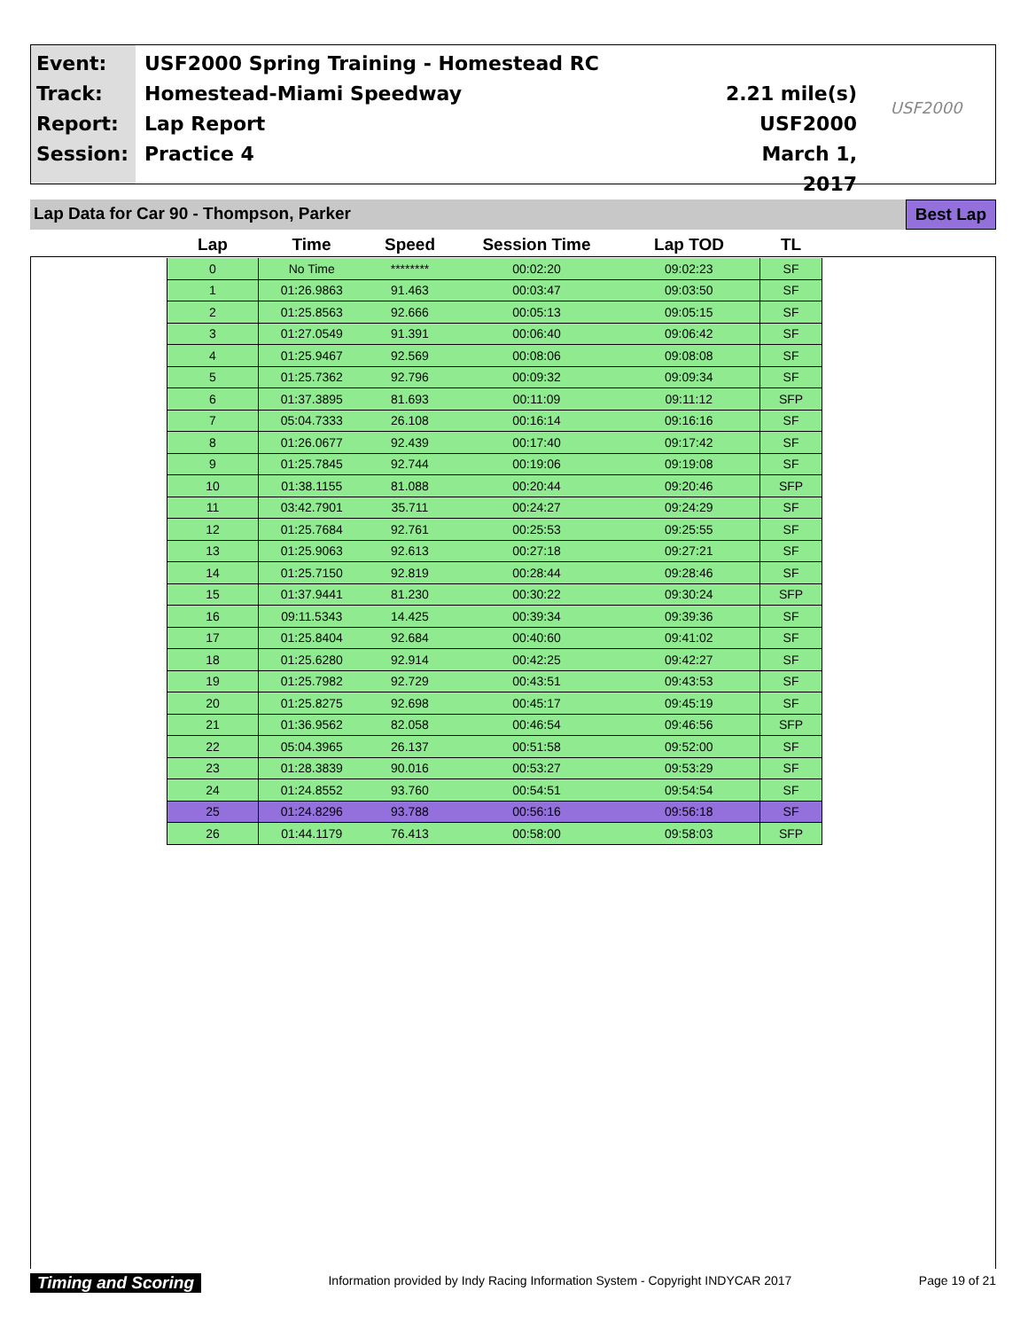Event:
Track:
Report:
Session:
USF2000 Spring Training - Homestead RC
Homestead-Miami Speedway
Lap Report
Practice 4
2.21 mile(s)
USF2000
March 1, 2017
USF2000
Lap Data for Car 90 - Thompson, Parker Best Lap
| Lap | Time | Speed | Session Time | Lap TOD | TL |
| --- | --- | --- | --- | --- | --- |
| 0 | No Time | ******** | 00:02:20 | 09:02:23 | SF |
| 1 | 01:26.9863 | 91.463 | 00:03:47 | 09:03:50 | SF |
| 2 | 01:25.8563 | 92.666 | 00:05:13 | 09:05:15 | SF |
| 3 | 01:27.0549 | 91.391 | 00:06:40 | 09:06:42 | SF |
| 4 | 01:25.9467 | 92.569 | 00:08:06 | 09:08:08 | SF |
| 5 | 01:25.7362 | 92.796 | 00:09:32 | 09:09:34 | SF |
| 6 | 01:37.3895 | 81.693 | 00:11:09 | 09:11:12 | SFP |
| 7 | 05:04.7333 | 26.108 | 00:16:14 | 09:16:16 | SF |
| 8 | 01:26.0677 | 92.439 | 00:17:40 | 09:17:42 | SF |
| 9 | 01:25.7845 | 92.744 | 00:19:06 | 09:19:08 | SF |
| 10 | 01:38.1155 | 81.088 | 00:20:44 | 09:20:46 | SFP |
| 11 | 03:42.7901 | 35.711 | 00:24:27 | 09:24:29 | SF |
| 12 | 01:25.7684 | 92.761 | 00:25:53 | 09:25:55 | SF |
| 13 | 01:25.9063 | 92.613 | 00:27:18 | 09:27:21 | SF |
| 14 | 01:25.7150 | 92.819 | 00:28:44 | 09:28:46 | SF |
| 15 | 01:37.9441 | 81.230 | 00:30:22 | 09:30:24 | SFP |
| 16 | 09:11.5343 | 14.425 | 00:39:34 | 09:39:36 | SF |
| 17 | 01:25.8404 | 92.684 | 00:40:60 | 09:41:02 | SF |
| 18 | 01:25.6280 | 92.914 | 00:42:25 | 09:42:27 | SF |
| 19 | 01:25.7982 | 92.729 | 00:43:51 | 09:43:53 | SF |
| 20 | 01:25.8275 | 92.698 | 00:45:17 | 09:45:19 | SF |
| 21 | 01:36.9562 | 82.058 | 00:46:54 | 09:46:56 | SFP |
| 22 | 05:04.3965 | 26.137 | 00:51:58 | 09:52:00 | SF |
| 23 | 01:28.3839 | 90.016 | 00:53:27 | 09:53:29 | SF |
| 24 | 01:24.8552 | 93.760 | 00:54:51 | 09:54:54 | SF |
| 25 | 01:24.8296 | 93.788 | 00:56:16 | 09:56:18 | SF |
| 26 | 01:44.1179 | 76.413 | 00:58:00 | 09:58:03 | SFP |
Timing and Scoring Information provided by Indy Racing Information System - Copyright INDYCAR 2017 Page 19 of 21